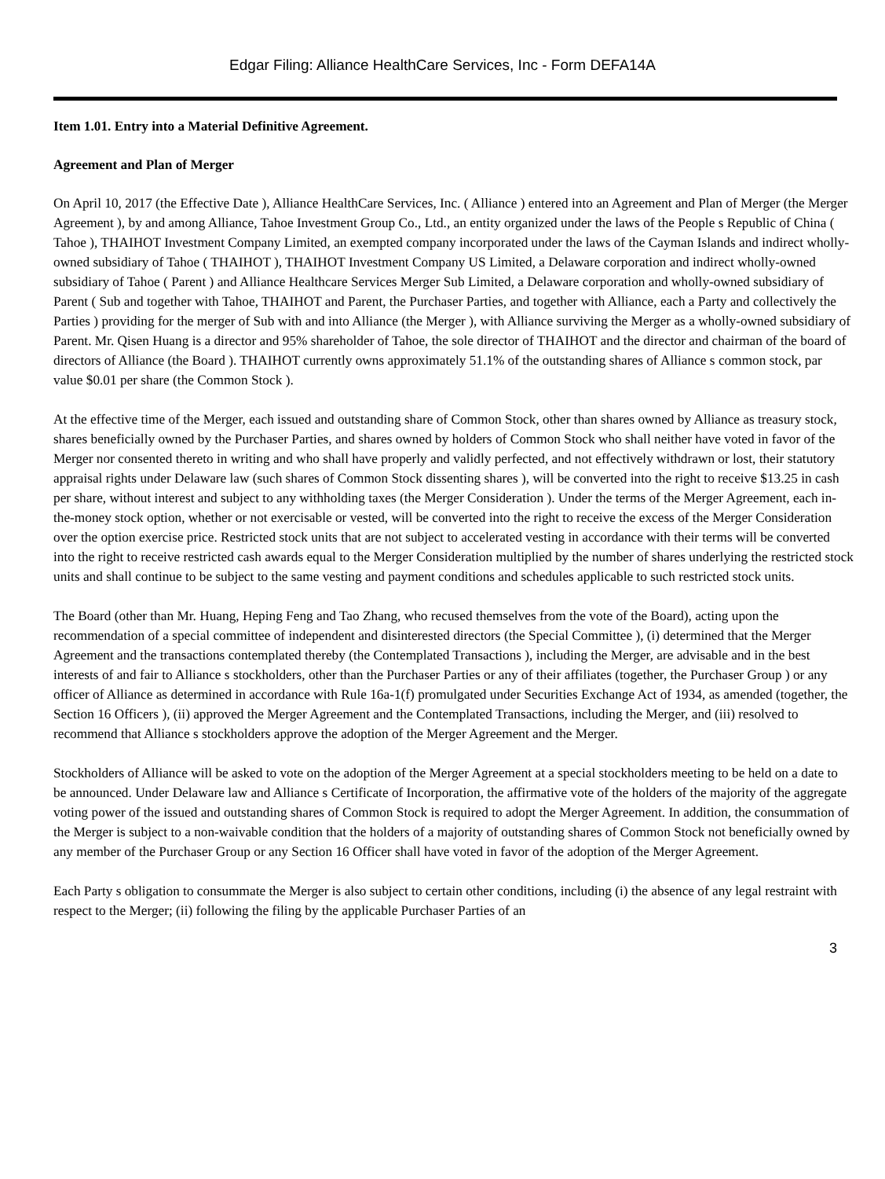Edgar Filing: Alliance HealthCare Services, Inc - Form DEFA14A
Item 1.01. Entry into a Material Definitive Agreement.
Agreement and Plan of Merger
On April 10, 2017 (the Effective Date ), Alliance HealthCare Services, Inc. ( Alliance ) entered into an Agreement and Plan of Merger (the Merger Agreement ), by and among Alliance, Tahoe Investment Group Co., Ltd., an entity organized under the laws of the People s Republic of China ( Tahoe ), THAIHOT Investment Company Limited, an exempted company incorporated under the laws of the Cayman Islands and indirect wholly-owned subsidiary of Tahoe ( THAIHOT ), THAIHOT Investment Company US Limited, a Delaware corporation and indirect wholly-owned subsidiary of Tahoe ( Parent ) and Alliance Healthcare Services Merger Sub Limited, a Delaware corporation and wholly-owned subsidiary of Parent ( Sub and together with Tahoe, THAIHOT and Parent, the Purchaser Parties, and together with Alliance, each a Party and collectively the Parties ) providing for the merger of Sub with and into Alliance (the Merger ), with Alliance surviving the Merger as a wholly-owned subsidiary of Parent. Mr. Qisen Huang is a director and 95% shareholder of Tahoe, the sole director of THAIHOT and the director and chairman of the board of directors of Alliance (the Board ). THAIHOT currently owns approximately 51.1% of the outstanding shares of Alliance s common stock, par value $0.01 per share (the Common Stock ).
At the effective time of the Merger, each issued and outstanding share of Common Stock, other than shares owned by Alliance as treasury stock, shares beneficially owned by the Purchaser Parties, and shares owned by holders of Common Stock who shall neither have voted in favor of the Merger nor consented thereto in writing and who shall have properly and validly perfected, and not effectively withdrawn or lost, their statutory appraisal rights under Delaware law (such shares of Common Stock dissenting shares ), will be converted into the right to receive $13.25 in cash per share, without interest and subject to any withholding taxes (the Merger Consideration ). Under the terms of the Merger Agreement, each in-the-money stock option, whether or not exercisable or vested, will be converted into the right to receive the excess of the Merger Consideration over the option exercise price. Restricted stock units that are not subject to accelerated vesting in accordance with their terms will be converted into the right to receive restricted cash awards equal to the Merger Consideration multiplied by the number of shares underlying the restricted stock units and shall continue to be subject to the same vesting and payment conditions and schedules applicable to such restricted stock units.
The Board (other than Mr. Huang, Heping Feng and Tao Zhang, who recused themselves from the vote of the Board), acting upon the recommendation of a special committee of independent and disinterested directors (the Special Committee ), (i) determined that the Merger Agreement and the transactions contemplated thereby (the Contemplated Transactions ), including the Merger, are advisable and in the best interests of and fair to Alliance s stockholders, other than the Purchaser Parties or any of their affiliates (together, the Purchaser Group ) or any officer of Alliance as determined in accordance with Rule 16a-1(f) promulgated under Securities Exchange Act of 1934, as amended (together, the Section 16 Officers ), (ii) approved the Merger Agreement and the Contemplated Transactions, including the Merger, and (iii) resolved to recommend that Alliance s stockholders approve the adoption of the Merger Agreement and the Merger.
Stockholders of Alliance will be asked to vote on the adoption of the Merger Agreement at a special stockholders meeting to be held on a date to be announced. Under Delaware law and Alliance s Certificate of Incorporation, the affirmative vote of the holders of the majority of the aggregate voting power of the issued and outstanding shares of Common Stock is required to adopt the Merger Agreement. In addition, the consummation of the Merger is subject to a non-waivable condition that the holders of a majority of outstanding shares of Common Stock not beneficially owned by any member of the Purchaser Group or any Section 16 Officer shall have voted in favor of the adoption of the Merger Agreement.
Each Party s obligation to consummate the Merger is also subject to certain other conditions, including (i) the absence of any legal restraint with respect to the Merger; (ii) following the filing by the applicable Purchaser Parties of an
3